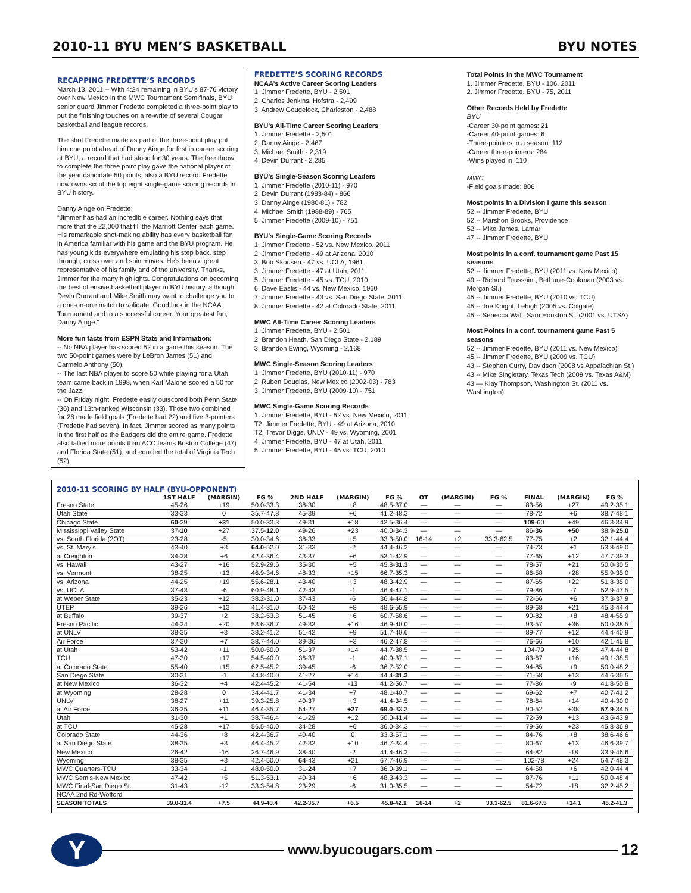2010-11 BYU MEN’S BASKETBALL BYU NOTES
RECAPPING FREDETTE’S RECORDS
March 13, 2011 -- With 4:24 remaining in BYU’s 87-76 victory over New Mexico in the MWC Tournament Semifinals, BYU senior guard Jimmer Fredette completed a three-point play to put the finishing touches on a re-write of several Cougar basketball and league records.
The shot Fredette made as part of the three-point play put him one point ahead of Danny Ainge for first in career scoring at BYU, a record that had stood for 30 years. The free throw to complete the three point play gave the national player of the year candidate 50 points, also a BYU record. Fredette now owns six of the top eight single-game scoring records in BYU history.
Danny Ainge on Fredette:
“Jimmer has had an incredible career. Nothing says that more that the 22,000 that fill the Marriott Center each game. His remarkable shot-making ability has every basketball fan in America familiar with his game and the BYU program. He has young kids everywhere emulating his step back, step through, cross over and spin moves. He’s been a great representative of his family and of the university. Thanks, Jimmer for the many highlights. Congratulations on becoming the best offensive basketball player in BYU history, although Devin Durrant and Mike Smith may want to challenge you to a one-on-one match to validate. Good luck in the NCAA Tournament and to a successful career. Your greatest fan, Danny Ainge.”
More fun facts from ESPN Stats and Information:
-- No NBA player has scored 52 in a game this season. The two 50-point games were by LeBron James (51) and Carmelo Anthony (50).
-- The last NBA player to score 50 while playing for a Utah team came back in 1998, when Karl Malone scored a 50 for the Jazz.
-- On Friday night, Fredette easily outscored both Penn State (36) and 13th-ranked Wisconsin (33). Those two combined for 28 made field goals (Fredette had 22) and five 3-pointers (Fredette had seven). In fact, Jimmer scored as many points in the first half as the Badgers did the entire game. Fredette also tallied more points than ACC teams Boston College (47) and Florida State (51), and equaled the total of Virginia Tech (52).
FREDETTE’S SCORING RECORDS
NCAA’s Active Career Scoring Leaders
1. Jimmer Fredette, BYU - 2,501
2. Charles Jenkins, Hofstra - 2,499
3. Andrew Goudelock, Charleston - 2,488
BYU’s All-Time Career Scoring Leaders
1. Jimmer Fredette - 2,501
2. Danny Ainge - 2,467
3. Michael Smith - 2,319
4. Devin Durrant - 2,285
BYU’s Single-Season Scoring Leaders
1. Jimmer Fredette (2010-11) - 970
2. Devin Durrant (1983-84) - 866
3. Danny Ainge (1980-81) - 782
4. Michael Smith (1988-89) - 765
5. Jimmer Fredette (2009-10) - 751
BYU’s Single-Game Scoring Records
1. Jimmer Fredette - 52 vs. New Mexico, 2011
2. Jimmer Fredette - 49 at Arizona, 2010
3. Bob Skousen - 47 vs. UCLA, 1961
3. Jimmer Fredette - 47 at Utah, 2011
5. Jimmer Fredette - 45 vs. TCU, 2010
6. Dave Eastis - 44 vs. New Mexico, 1960
7. Jimmer Fredette - 43 vs. San Diego State, 2011
8. Jimmer Fredette - 42 at Colorado State, 2011
MWC All-Time Career Scoring Leaders
1. Jimmer Fredette, BYU - 2,501
2. Brandon Heath, San Diego State - 2,189
3. Brandon Ewing, Wyoming - 2,168
MWC Single-Season Scoring Leaders
1. Jimmer Fredette, BYU (2010-11) - 970
2. Ruben Douglas, New Mexico (2002-03) - 783
3. Jimmer Fredette, BYU (2009-10) - 751
MWC Single-Game Scoring Records
1. Jimmer Fredette, BYU - 52 vs. New Mexico, 2011
T2. Jimmer Fredette, BYU - 49 at Arizona, 2010
T2. Trevor Diggs, UNLV - 49 vs. Wyoming, 2001
4. Jimmer Fredette, BYU - 47 at Utah, 2011
5. Jimmer Fredette, BYU - 45 vs. TCU, 2010
Total Points in the MWC Tournament
1. Jimmer Fredette, BYU - 106, 2011
2. Jimmer Fredette, BYU - 75, 2011
Other Records Held by Fredette
BYU
-Career 30-point games: 21
-Career 40-point games: 6
-Three-pointers in a season: 112
-Career three-pointers: 284
-Wins played in: 110
MWC
-Field goals made: 806
Most points in a Division I game this season
52 -- Jimmer Fredette, BYU
52 -- Marshon Brooks, Providence
52 -- Mike James, Lamar
47 -- Jimmer Fredette, BYU
Most points in a conf. tournament game Past 15 seasons
52 -- Jimmer Fredette, BYU (2011 vs. New Mexico)
49 -- Richard Toussaint, Bethune-Cookman (2003 vs. Morgan St.)
45 -- Jimmer Fredette, BYU (2010 vs. TCU)
45 -- Joe Knight, Lehigh (2005 vs. Colgate)
45 -- Senecca Wall, Sam Houston St. (2001 vs. UTSA)
Most Points in a conf. tournament game Past 5 seasons
52 -- Jimmer Fredette, BYU (2011 vs. New Mexico)
45 -- Jimmer Fredette, BYU (2009 vs. TCU)
43 -- Stephen Curry, Davidson (2008 vs Appalachian St.)
43 -- Mike Singletary, Texas Tech (2009 vs. Texas A&M)
43 — Klay Thompson, Washington St. (2011 vs. Washington)
2010-11 SCORING BY HALF (BYU-OPPONENT)
| | 1ST HALF | (MARGIN) | FG % | 2ND HALF | (MARGIN) | FG % | OT | (MARGIN) | FG % | FINAL | (MARGIN) | FG % |
| --- | --- | --- | --- | --- | --- | --- | --- | --- | --- | --- | --- | --- |
| Fresno State | 45-26 | +19 | 50.0-33.3 | 38-30 | +8 | 48.5-37.0 | — | — | — | 83-56 | +27 | 49.2-35.1 |
| Utah State | 33-33 | 0 | 35.7-47.8 | 45-39 | +6 | 41.2-48.3 | — | — | — | 78-72 | +6 | 38.7-48.1 |
| Chicago State | 60 -29 | +31 | 50.0-33.3 | 49-31 | +18 | 42.5-36.4 | — | — | — | 109 -60 | +49 | 46.3-34.9 |
| Mississippi Valley State | 37- 10 | +27 | 37.5- 12.0 | 49-26 | +23 | 40.0-34.3 | — | — | — | 86- 36 | +50 | 38.9- 25.0 |
| vs. South Florida (2OT) | 23-28 | -5 | 30.0-34.6 | 38-33 | +5 | 33.3-50.0 | 16-14 | +2 | 33.3-62.5 | 77-75 | +2 | 32.1-44.4 |
| vs. St. Mary’s | 43-40 | +3 | 64.0 -52.0 | 31-33 | -2 | 44.4-46.2 | — | — | — | 74-73 | +1 | 53.8-49.0 |
| at Creighton | 34-28 | +6 | 42.4-36.4 | 43-37 | +6 | 53.1-42.9 | — | — | — | 77-65 | +12 | 47.7-39.3 |
| vs. Hawaii | 43-27 | +16 | 52.9-29.6 | 35-30 | +5 | 45.8- 31.3 | — | — | — | 78-57 | +21 | 50.0-30.5 |
| vs. Vermont | 38-25 | +13 | 46.9-34.6 | 48-33 | +15 | 66.7-35.3 | — | — | — | 86-58 | +28 | 55.9-35.0 |
| vs. Arizona | 44-25 | +19 | 55.6-28.1 | 43-40 | +3 | 48.3-42.9 | — | — | — | 87-65 | +22 | 51.8-35.0 |
| vs. UCLA | 37-43 | -6 | 60.9-48.1 | 42-43 | -1 | 46.4-47.1 | — | — | — | 79-86 | -7 | 52.9-47.5 |
| at Weber State | 35-23 | +12 | 38.2-31.0 | 37-43 | -6 | 36.4-44.8 | — | — | — | 72-66 | +6 | 37.3-37.9 |
| UTEP | 39-26 | +13 | 41.4-31.0 | 50-42 | +8 | 48.6-55.9 | — | — | — | 89-68 | +21 | 45.3-44.4 |
| at Buffalo | 39-37 | +2 | 38.2-53.3 | 51-45 | +6 | 60.7-58.6 | — | — | — | 90-82 | +8 | 48.4-55.9 |
| Fresno Pacific | 44-24 | +20 | 53.6-36.7 | 49-33 | +16 | 46.9-40.0 | — | — | — | 93-57 | +36 | 50.0-38.5 |
| at UNLV | 38-35 | +3 | 38.2-41.2 | 51-42 | +9 | 51.7-40.6 | — | — | — | 89-77 | +12 | 44.4-40.9 |
| Air Force | 37-30 | +7 | 38.7-44.0 | 39-36 | +3 | 46.2-47.8 | — | — | — | 76-66 | +10 | 42.1-45.8 |
| at Utah | 53-42 | +11 | 50.0-50.0 | 51-37 | +14 | 44.7-38.5 | — | — | — | 104-79 | +25 | 47.4-44.8 |
| TCU | 47-30 | +17 | 54.5-40.0 | 36-37 | -1 | 40.9-37.1 | — | — | — | 83-67 | +16 | 49.1-38.5 |
| at Colorado State | 55-40 | +15 | 62.5-45.2 | 39-45 | -6 | 36.7-52.0 | — | — | — | 94-85 | +9 | 50.0-48.2 |
| San Diego State | 30-31 | -1 | 44.8-40.0 | 41-27 | +14 | 44.4- 31.3 | — | — | — | 71-58 | +13 | 44.6-35.5 |
| at New Mexico | 36-32 | +4 | 42.4-45.2 | 41-54 | -13 | 41.2-56.7 | — | — | — | 77-86 | -9 | 41.8-50.8 |
| at Wyoming | 28-28 | 0 | 34.4-41.7 | 41-34 | +7 | 48.1-40.7 | — | — | — | 69-62 | +7 | 40.7-41.2 |
| UNLV | 38-27 | +11 | 39.3-25.8 | 40-37 | +3 | 41.4-34.5 | — | — | — | 78-64 | +14 | 40.4-30.0 |
| at Air Force | 36-25 | +11 | 46.4-35.7 | 54-27 | +27 | 69.0 -33.3 | — | — | — | 90-52 | +38 | 57.9 -34.5 |
| Utah | 31-30 | +1 | 38.7-46.4 | 41-29 | +12 | 50.0-41.4 | — | — | — | 72-59 | +13 | 43.6-43.9 |
| at TCU | 45-28 | +17 | 56.5-40.0 | 34-28 | +6 | 36.0-34.3 | — | — | — | 79-56 | +23 | 45.8-36.9 |
| Colorado State | 44-36 | +8 | 42.4-36.7 | 40-40 | 0 | 33.3-57.1 | — | — | — | 84-76 | +8 | 38.6-46.6 |
| at San Diego State | 38-35 | +3 | 46.4-45.2 | 42-32 | +10 | 46.7-34.4 | — | — | — | 80-67 | +13 | 46.6-39.7 |
| New Mexico | 26-42 | -16 | 26.7-46.9 | 38-40 | -2 | 41.4-46.2 | — | — | — | 64-82 | -18 | 33.9-46.6 |
| Wyoming | 38-35 | +3 | 42.4-50.0 | 64 -43 | +21 | 67.7-46.9 | — | — | — | 102-78 | +24 | 54.7-48.3 |
| MWC Quarters-TCU | 33-34 | -1 | 48.0-50.0 | 31- 24 | +7 | 36.0-39.1 | — | — | — | 64-58 | +6 | 42.0-44.4 |
| MWC Semis-New Mexico | 47-42 | +5 | 51.3-53.1 | 40-34 | +6 | 48.3-43.3 | — | — | — | 87-76 | +11 | 50.0-48.4 |
| MWC Final-San Diego St. | 31-43 | -12 | 33.3-54.8 | 23-29 | -6 | 31.0-35.5 | — | — | — | 54-72 | -18 | 32.2-45.2 |
| NCAA 2nd Rd-Wofford | | | | | | | | | | | | |
| SEASON TOTALS | 39.0-31.4 | +7.5 | 44.9-40.4 | 42.2-35.7 | +6.5 | 45.8-42.1 | 16-14 | +2 | 33.3-62.5 | 81.6-67.5 | +14.1 | 45.2-41.3 |
Y
www.byucougars.com 12